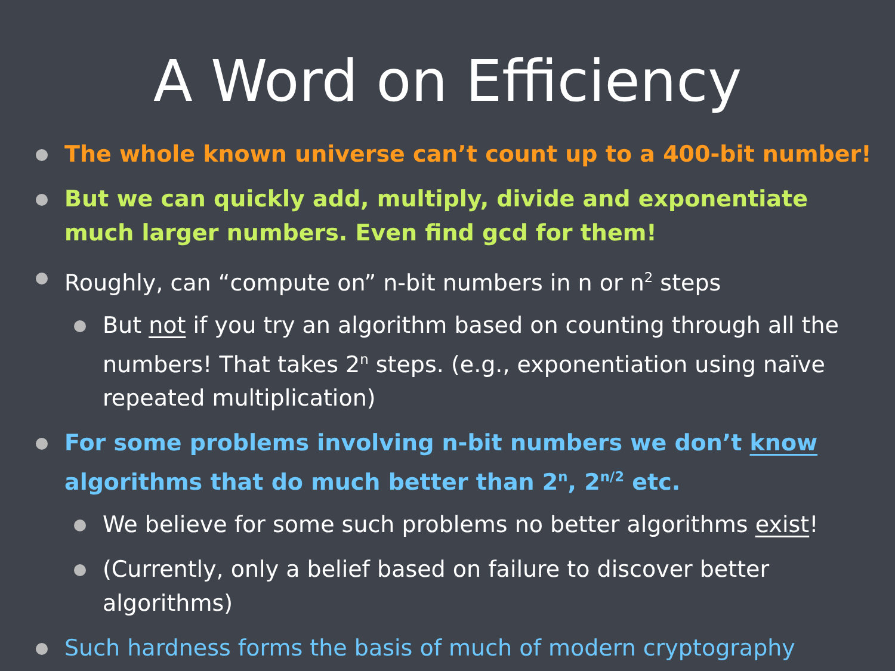A Word on Efficiency
The whole known universe can’t count up to a 400-bit number!
But we can quickly add, multiply, divide and exponentiate much larger numbers. Even find gcd for them!
Roughly, can “compute on” n-bit numbers in n or n<sup>2</sup> steps
But not if you try an algorithm based on counting through all the numbers! That takes 2<sup>n</sup> steps. (e.g., exponentiation using naïve repeated multiplication)
For some problems involving n-bit numbers we don’t know algorithms that do much better than 2<sup>n</sup>, 2<sup>n/2</sup> etc.
We believe for some such problems no better algorithms exist!
(Currently, only a belief based on failure to discover better algorithms)
Such hardness forms the basis of much of modern cryptography